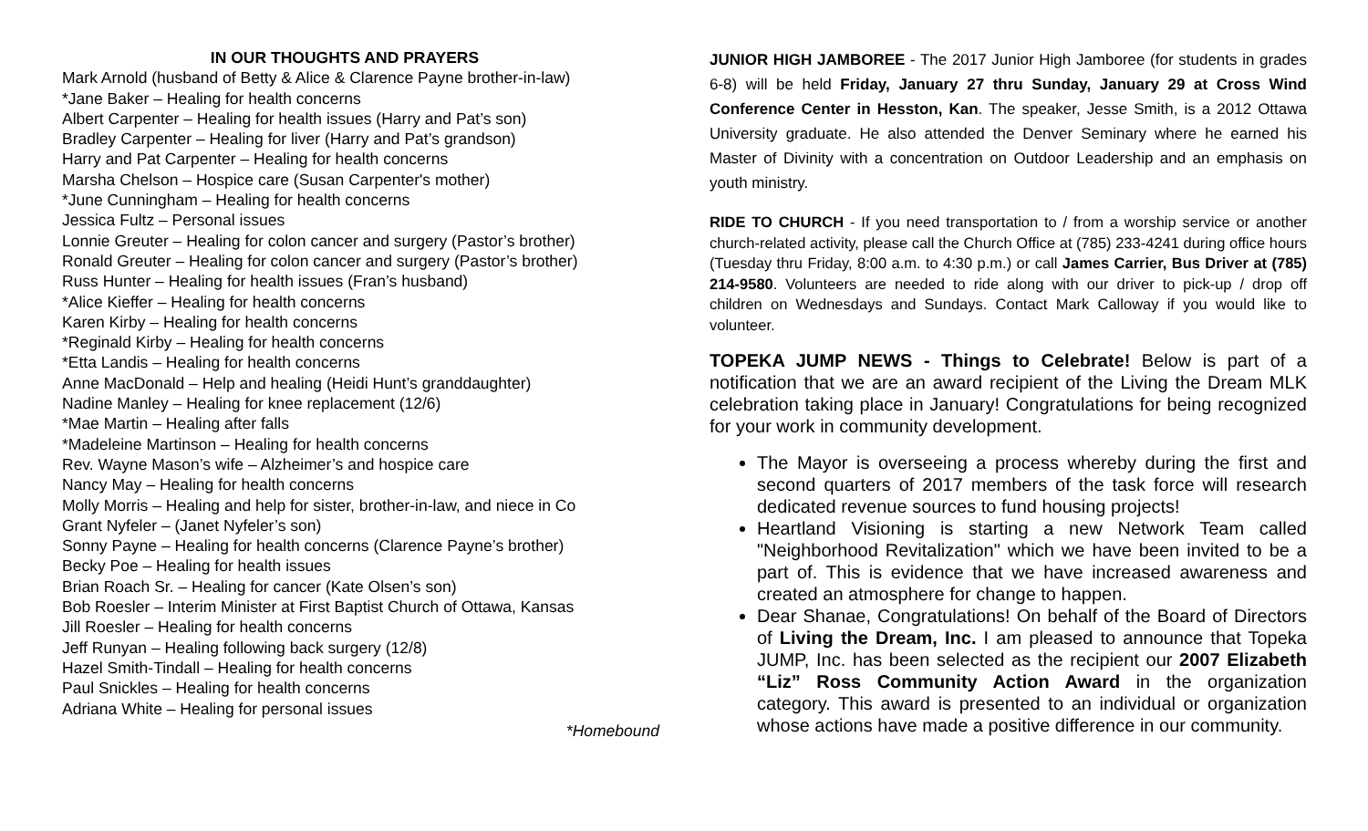IN OUR THOUGHTS AND PRAYERS
Mark Arnold (husband of Betty & Alice & Clarence Payne brother-in-law)
*Jane Baker – Healing for health concerns
Albert Carpenter – Healing for health issues (Harry and Pat’s son)
Bradley Carpenter – Healing for liver (Harry and Pat’s grandson)
Harry and Pat Carpenter – Healing for health concerns
Marsha Chelson – Hospice care (Susan Carpenter's mother)
*June Cunningham – Healing for health concerns
Jessica Fultz – Personal issues
Lonnie Greuter – Healing for colon cancer and surgery (Pastor’s brother)
Ronald Greuter – Healing for colon cancer and surgery (Pastor’s brother)
Russ Hunter – Healing for health issues (Fran’s husband)
*Alice Kieffer – Healing for health concerns
Karen Kirby – Healing for health concerns
*Reginald Kirby – Healing for health concerns
*Etta Landis – Healing for health concerns
Anne MacDonald – Help and healing (Heidi Hunt’s granddaughter)
Nadine Manley – Healing for knee replacement (12/6)
*Mae Martin – Healing after falls
*Madeleine Martinson – Healing for health concerns
Rev. Wayne Mason’s wife – Alzheimer’s and hospice care
Nancy May – Healing for health concerns
Molly Morris – Healing and help for sister, brother-in-law, and niece in Co
Grant Nyfeler – (Janet Nyfeler’s son)
Sonny Payne – Healing for health concerns (Clarence Payne’s brother)
Becky Poe – Healing for health issues
Brian Roach Sr. – Healing for cancer (Kate Olsen’s son)
Bob Roesler – Interim Minister at First Baptist Church of Ottawa, Kansas
Jill Roesler – Healing for health concerns
Jeff Runyan – Healing following back surgery (12/8)
Hazel Smith-Tindall – Healing for health concerns
Paul Snickles – Healing for health concerns
Adriana White – Healing for personal issues
*Homebound
JUNIOR HIGH JAMBOREE - The 2017 Junior High Jamboree (for students in grades 6-8) will be held Friday, January 27 thru Sunday, January 29 at Cross Wind Conference Center in Hesston, Kan. The speaker, Jesse Smith, is a 2012 Ottawa University graduate. He also attended the Denver Seminary where he earned his Master of Divinity with a concentration on Outdoor Leadership and an emphasis on youth ministry.
RIDE TO CHURCH - If you need transportation to / from a worship service or another church-related activity, please call the Church Office at (785) 233-4241 during office hours (Tuesday thru Friday, 8:00 a.m. to 4:30 p.m.) or call James Carrier, Bus Driver at (785) 214-9580. Volunteers are needed to ride along with our driver to pick-up / drop off children on Wednesdays and Sundays. Contact Mark Calloway if you would like to volunteer.
TOPEKA JUMP NEWS - Things to Celebrate! Below is part of a notification that we are an award recipient of the Living the Dream MLK celebration taking place in January! Congratulations for being recognized for your work in community development.
The Mayor is overseeing a process whereby during the first and second quarters of 2017 members of the task force will research dedicated revenue sources to fund housing projects!
Heartland Visioning is starting a new Network Team called "Neighborhood Revitalization" which we have been invited to be a part of. This is evidence that we have increased awareness and created an atmosphere for change to happen.
Dear Shanae, Congratulations! On behalf of the Board of Directors of Living the Dream, Inc. I am pleased to announce that Topeka JUMP, Inc. has been selected as the recipient our 2007 Elizabeth “Liz” Ross Community Action Award in the organization category. This award is presented to an individual or organization whose actions have made a positive difference in our community.